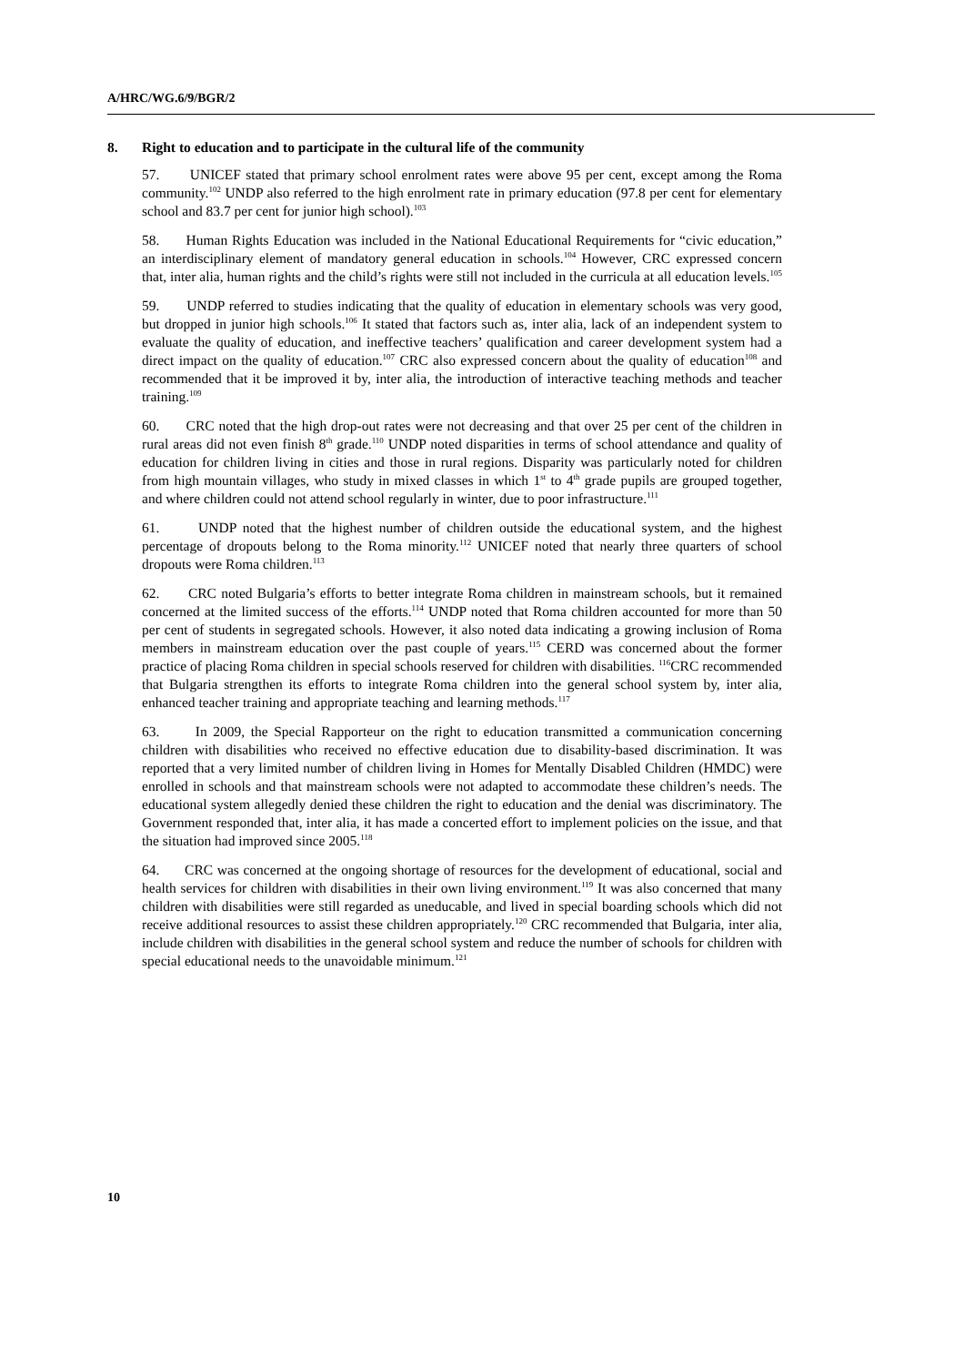A/HRC/WG.6/9/BGR/2
8. Right to education and to participate in the cultural life of the community
57. UNICEF stated that primary school enrolment rates were above 95 per cent, except among the Roma community.<sup>102</sup> UNDP also referred to the high enrolment rate in primary education (97.8 per cent for elementary school and 83.7 per cent for junior high school).<sup>103</sup>
58. Human Rights Education was included in the National Educational Requirements for “civic education,” an interdisciplinary element of mandatory general education in schools.<sup>104</sup> However, CRC expressed concern that, inter alia, human rights and the child’s rights were still not included in the curricula at all education levels.<sup>105</sup>
59. UNDP referred to studies indicating that the quality of education in elementary schools was very good, but dropped in junior high schools.<sup>106</sup> It stated that factors such as, inter alia, lack of an independent system to evaluate the quality of education, and ineffective teachers’ qualification and career development system had a direct impact on the quality of education.<sup>107</sup> CRC also expressed concern about the quality of education<sup>108</sup> and recommended that it be improved it by, inter alia, the introduction of interactive teaching methods and teacher training.<sup>109</sup>
60. CRC noted that the high drop-out rates were not decreasing and that over 25 per cent of the children in rural areas did not even finish 8<sup>th</sup> grade.<sup>110</sup> UNDP noted disparities in terms of school attendance and quality of education for children living in cities and those in rural regions. Disparity was particularly noted for children from high mountain villages, who study in mixed classes in which 1<sup>st</sup> to 4<sup>th</sup> grade pupils are grouped together, and where children could not attend school regularly in winter, due to poor infrastructure.<sup>111</sup>
61. UNDP noted that the highest number of children outside the educational system, and the highest percentage of dropouts belong to the Roma minority.<sup>112</sup> UNICEF noted that nearly three quarters of school dropouts were Roma children.<sup>113</sup>
62. CRC noted Bulgaria’s efforts to better integrate Roma children in mainstream schools, but it remained concerned at the limited success of the efforts.<sup>114</sup> UNDP noted that Roma children accounted for more than 50 per cent of students in segregated schools. However, it also noted data indicating a growing inclusion of Roma members in mainstream education over the past couple of years.<sup>115</sup> CERD was concerned about the former practice of placing Roma children in special schools reserved for children with disabilities. <sup>116</sup>CRC recommended that Bulgaria strengthen its efforts to integrate Roma children into the general school system by, inter alia, enhanced teacher training and appropriate teaching and learning methods.<sup>117</sup>
63. In 2009, the Special Rapporteur on the right to education transmitted a communication concerning children with disabilities who received no effective education due to disability-based discrimination. It was reported that a very limited number of children living in Homes for Mentally Disabled Children (HMDC) were enrolled in schools and that mainstream schools were not adapted to accommodate these children’s needs. The educational system allegedly denied these children the right to education and the denial was discriminatory. The Government responded that, inter alia, it has made a concerted effort to implement policies on the issue, and that the situation had improved since 2005.<sup>118</sup>
64. CRC was concerned at the ongoing shortage of resources for the development of educational, social and health services for children with disabilities in their own living environment.<sup>119</sup> It was also concerned that many children with disabilities were still regarded as uneducable, and lived in special boarding schools which did not receive additional resources to assist these children appropriately.<sup>120</sup> CRC recommended that Bulgaria, inter alia, include children with disabilities in the general school system and reduce the number of schools for children with special educational needs to the unavoidable minimum.<sup>121</sup>
10